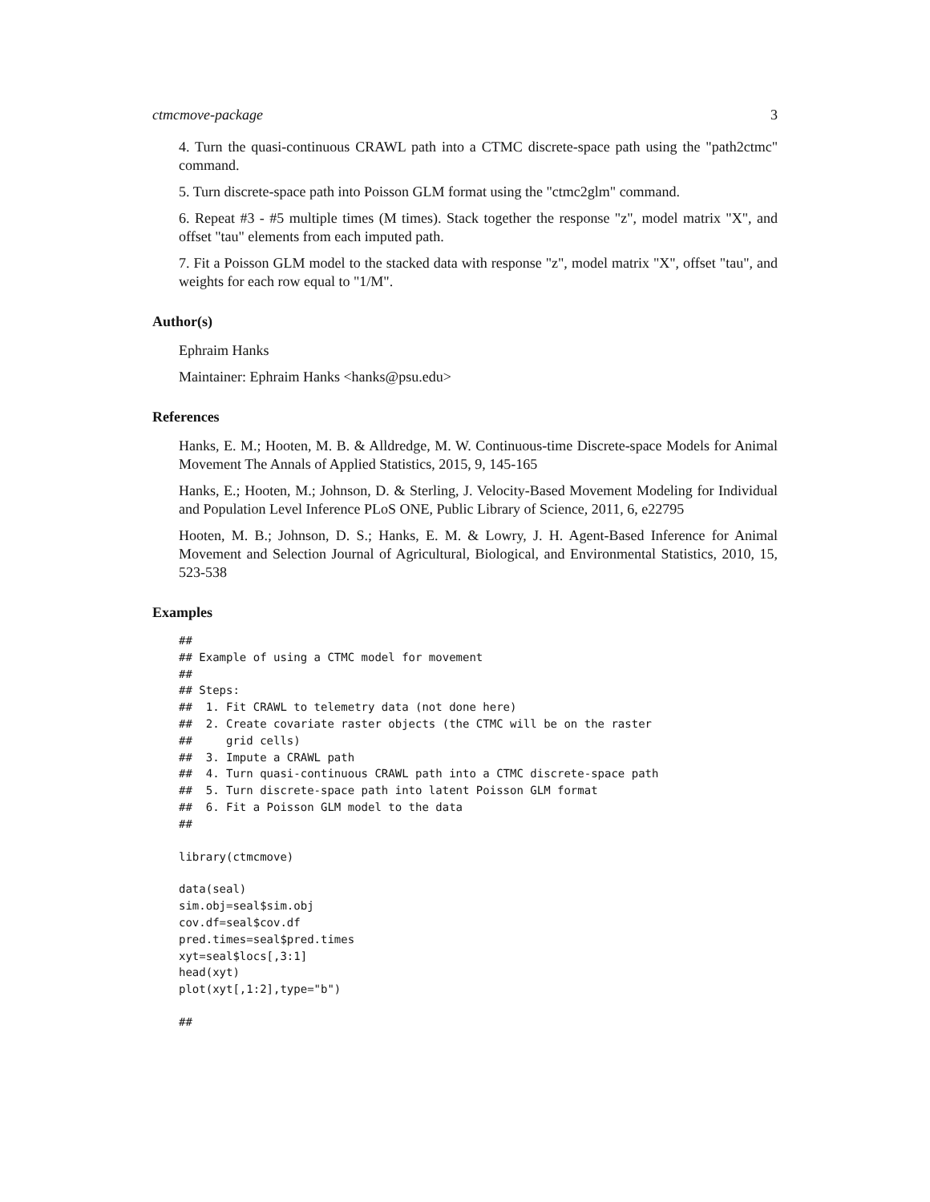ctmcmove-package 3
4. Turn the quasi-continuous CRAWL path into a CTMC discrete-space path using the "path2ctmc" command.
5. Turn discrete-space path into Poisson GLM format using the "ctmc2glm" command.
6. Repeat #3 - #5 multiple times (M times). Stack together the response "z", model matrix "X", and offset "tau" elements from each imputed path.
7. Fit a Poisson GLM model to the stacked data with response "z", model matrix "X", offset "tau", and weights for each row equal to "1/M".
Author(s)
Ephraim Hanks
Maintainer: Ephraim Hanks <hanks@psu.edu>
References
Hanks, E. M.; Hooten, M. B. & Alldredge, M. W. Continuous-time Discrete-space Models for Animal Movement The Annals of Applied Statistics, 2015, 9, 145-165
Hanks, E.; Hooten, M.; Johnson, D. & Sterling, J. Velocity-Based Movement Modeling for Individual and Population Level Inference PLoS ONE, Public Library of Science, 2011, 6, e22795
Hooten, M. B.; Johnson, D. S.; Hanks, E. M. & Lowry, J. H. Agent-Based Inference for Animal Movement and Selection Journal of Agricultural, Biological, and Environmental Statistics, 2010, 15, 523-538
Examples
##
## Example of using a CTMC model for movement
##
## Steps:
##  1. Fit CRAWL to telemetry data (not done here)
##  2. Create covariate raster objects (the CTMC will be on the raster
##     grid cells)
##  3. Impute a CRAWL path
##  4. Turn quasi-continuous CRAWL path into a CTMC discrete-space path
##  5. Turn discrete-space path into latent Poisson GLM format
##  6. Fit a Poisson GLM model to the data
##
library(ctmcmove)
data(seal)
sim.obj=seal$sim.obj
cov.df=seal$cov.df
pred.times=seal$pred.times
xyt=seal$locs[,3:1]
head(xyt)
plot(xyt[,1:2],type="b")
##